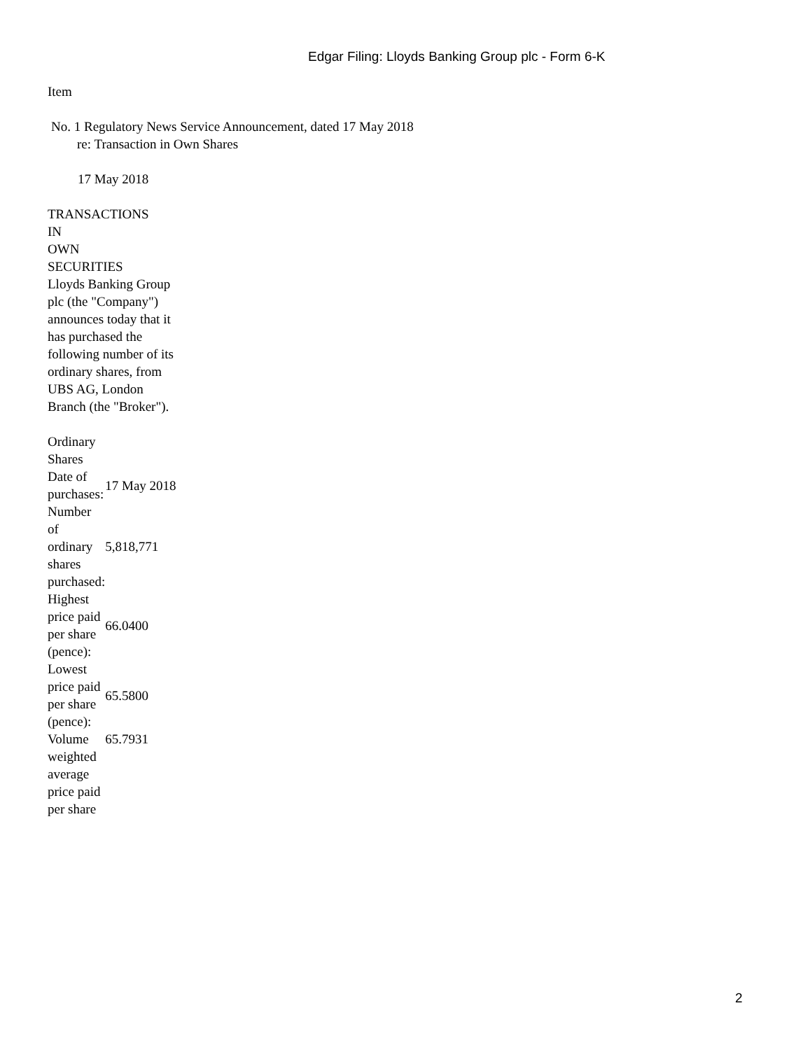Edgar Filing: Lloyds Banking Group plc - Form 6-K
Item
No. 1 Regulatory News Service Announcement, dated 17 May 2018
re: Transaction in Own Shares
17 May 2018
TRANSACTIONS
IN
OWN
SECURITIES
Lloyds Banking Group plc (the "Company") announces today that it has purchased the following number of its ordinary shares, from UBS AG, London Branch (the "Broker").
Ordinary
Shares
| Date of purchases: | 17 May 2018 |
| Number of ordinary shares purchased: | 5,818,771 |
| Highest price paid per share (pence): | 66.0400 |
| Lowest price paid per share (pence): | 65.5800 |
| Volume weighted average price paid per share | 65.7931 |
2